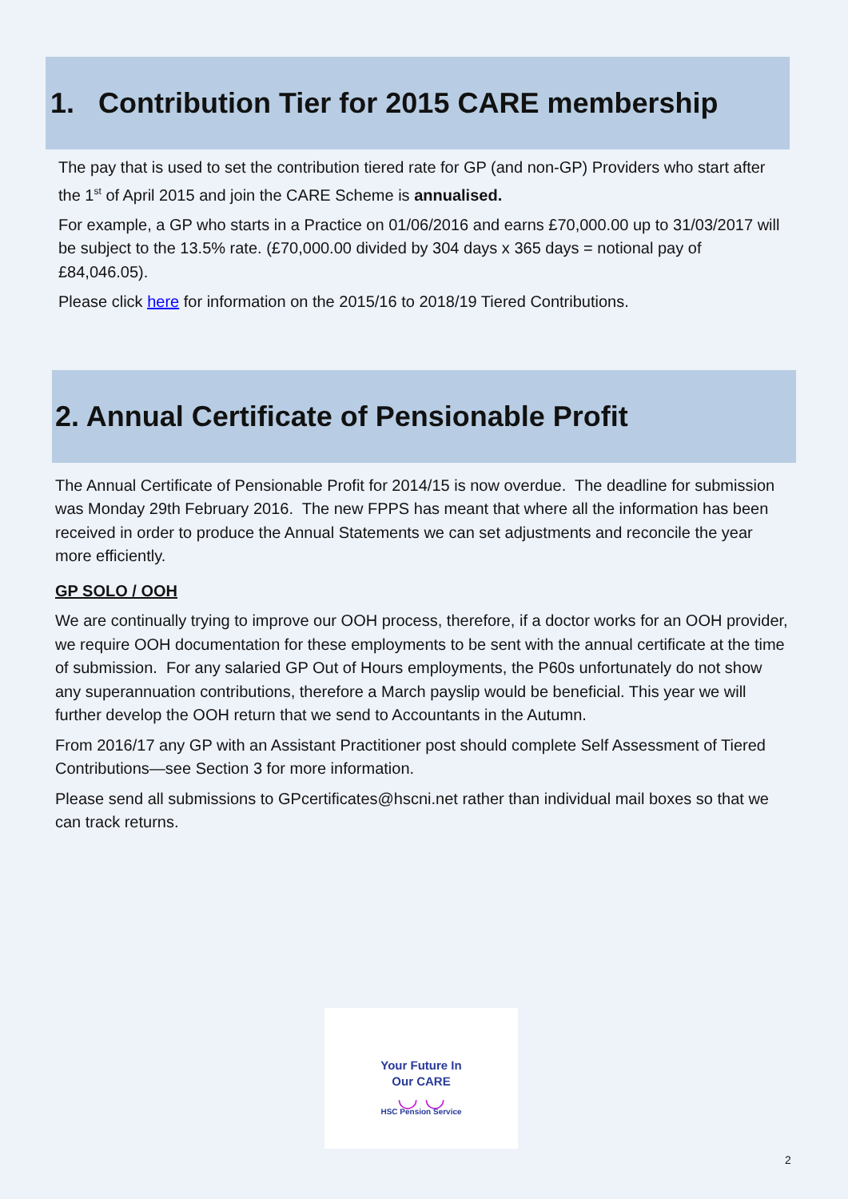1. Contribution Tier for 2015 CARE membership
The pay that is used to set the contribution tiered rate for GP (and non-GP) Providers who start after the 1<sup>st</sup> of April 2015 and join the CARE Scheme is annualised.
For example, a GP who starts in a Practice on 01/06/2016 and earns £70,000.00 up to 31/03/2017 will be subject to the 13.5% rate. (£70,000.00 divided by 304 days x 365 days = notional pay of £84,046.05).
Please click here for information on the 2015/16 to 2018/19 Tiered Contributions.
2. Annual Certificate of Pensionable Profit
The Annual Certificate of Pensionable Profit for 2014/15 is now overdue. The deadline for submission was Monday 29th February 2016. The new FPPS has meant that where all the information has been received in order to produce the Annual Statements we can set adjustments and reconcile the year more efficiently.
GP SOLO / OOH
We are continually trying to improve our OOH process, therefore, if a doctor works for an OOH provider, we require OOH documentation for these employments to be sent with the annual certificate at the time of submission. For any salaried GP Out of Hours employments, the P60s unfortunately do not show any superannuation contributions, therefore a March payslip would be beneficial. This year we will further develop the OOH return that we send to Accountants in the Autumn.
From 2016/17 any GP with an Assistant Practitioner post should complete Self Assessment of Tiered Contributions—see Section 3 for more information.
Please send all submissions to GPcertificates@hscni.net rather than individual mail boxes so that we can track returns.
Your Future In
Our CARE
◡ ◡
HSC Pension Service
2